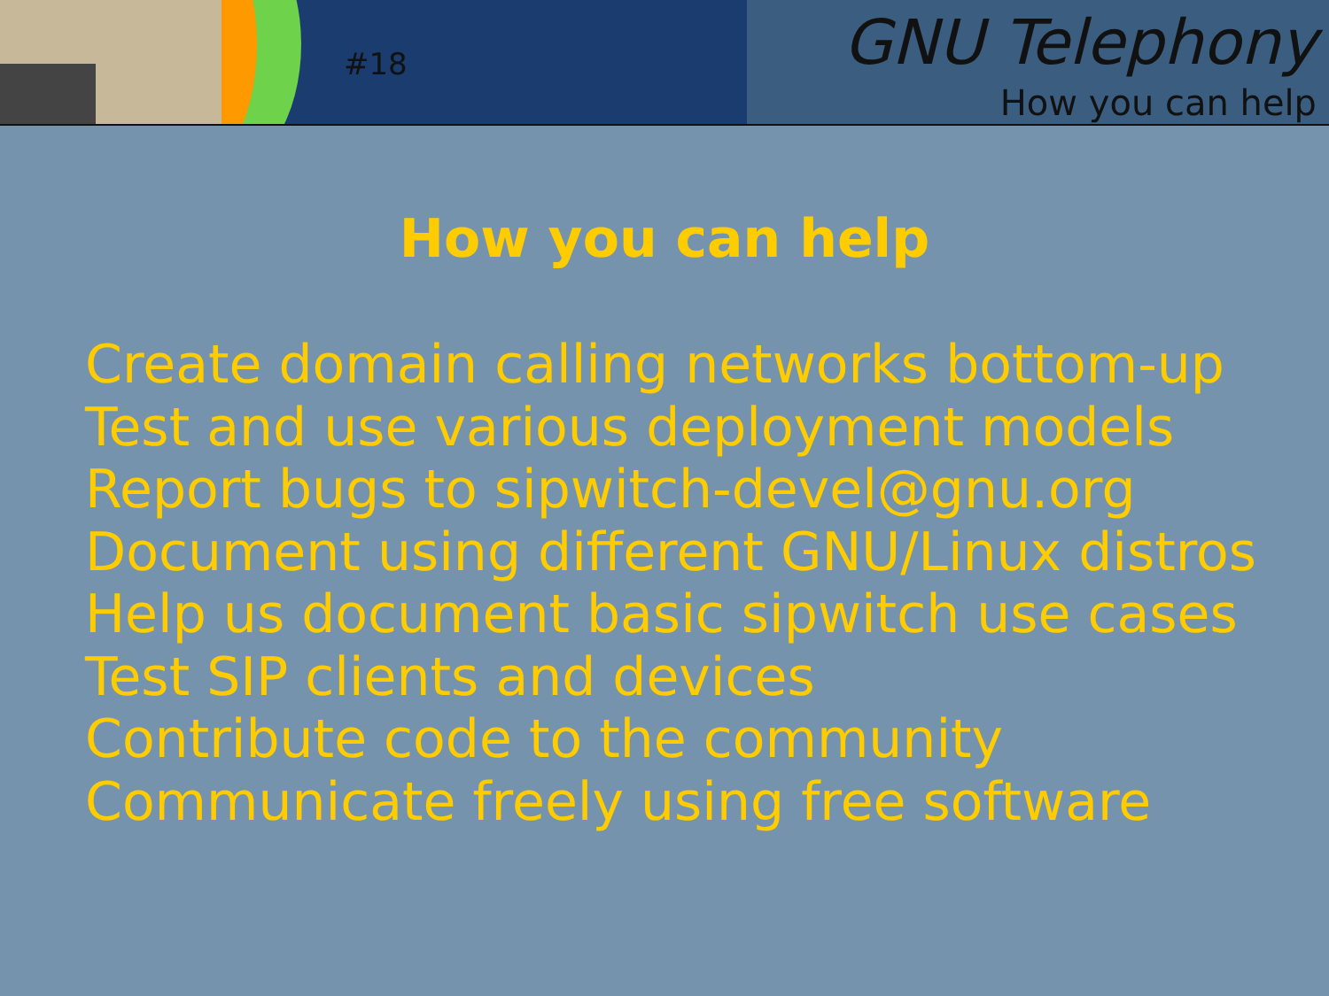#18
GNU Telephony
How you can help
How you can help
Create domain calling networks bottom-up
Test and use various deployment models
Report bugs to sipwitch-devel@gnu.org
Document using different GNU/Linux distros
Help us document basic sipwitch use cases
Test SIP clients and devices
Contribute code to the community
Communicate freely using free software